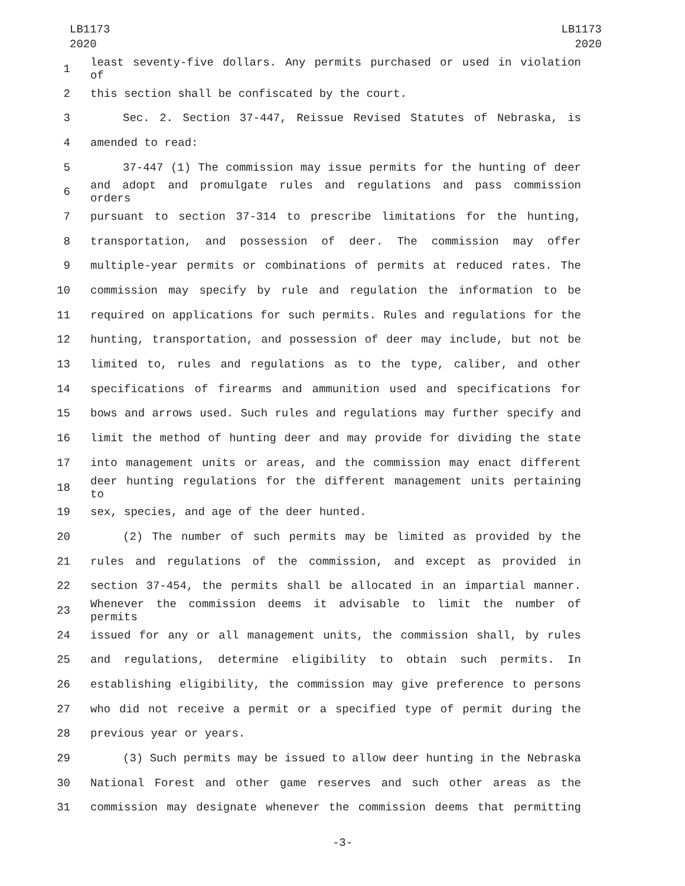LB1173
2020
LB1173
2020
1 least seventy-five dollars. Any permits purchased or used in violation of
2 this section shall be confiscated by the court.
3 Sec. 2. Section 37-447, Reissue Revised Statutes of Nebraska, is
4 amended to read:
5 37-447 (1) The commission may issue permits for the hunting of deer
6 and adopt and promulgate rules and regulations and pass commission orders
7 pursuant to section 37-314 to prescribe limitations for the hunting,
8 transportation, and possession of deer. The commission may offer
9 multiple-year permits or combinations of permits at reduced rates. The
10 commission may specify by rule and regulation the information to be
11 required on applications for such permits. Rules and regulations for the
12 hunting, transportation, and possession of deer may include, but not be
13 limited to, rules and regulations as to the type, caliber, and other
14 specifications of firearms and ammunition used and specifications for
15 bows and arrows used. Such rules and regulations may further specify and
16 limit the method of hunting deer and may provide for dividing the state
17 into management units or areas, and the commission may enact different
18 deer hunting regulations for the different management units pertaining to
19 sex, species, and age of the deer hunted.
20 (2) The number of such permits may be limited as provided by the
21 rules and regulations of the commission, and except as provided in
22 section 37-454, the permits shall be allocated in an impartial manner.
23 Whenever the commission deems it advisable to limit the number of permits
24 issued for any or all management units, the commission shall, by rules
25 and regulations, determine eligibility to obtain such permits. In
26 establishing eligibility, the commission may give preference to persons
27 who did not receive a permit or a specified type of permit during the
28 previous year or years.
29 (3) Such permits may be issued to allow deer hunting in the Nebraska
30 National Forest and other game reserves and such other areas as the
31 commission may designate whenever the commission deems that permitting
-3-